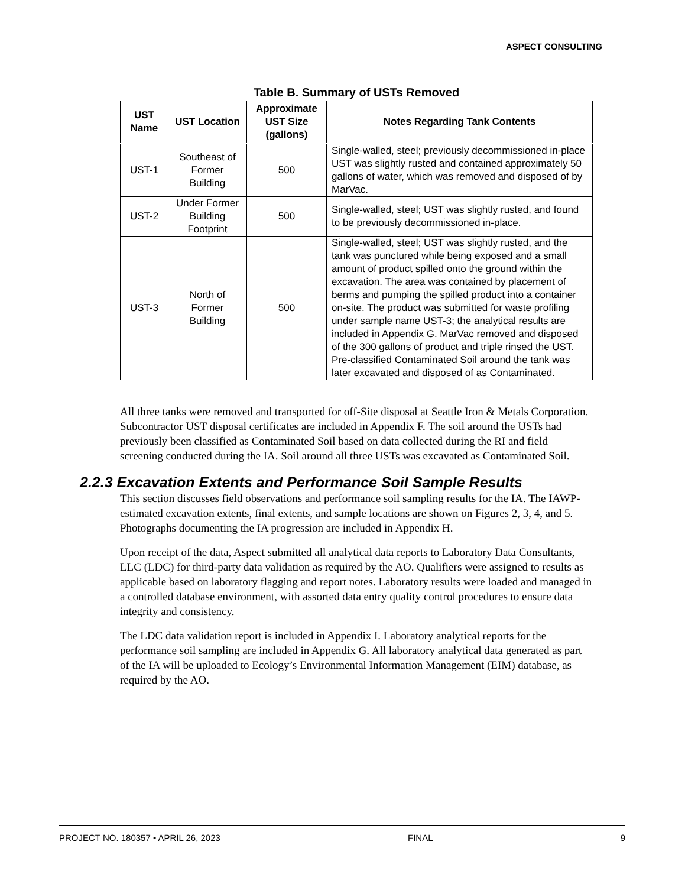ASPECT CONSULTING
Table B. Summary of USTs Removed
| UST Name | UST Location | Approximate UST Size (gallons) | Notes Regarding Tank Contents |
| --- | --- | --- | --- |
| UST-1 | Southeast of Former Building | 500 | Single-walled, steel; previously decommissioned in-place UST was slightly rusted and contained approximately 50 gallons of water, which was removed and disposed of by MarVac. |
| UST-2 | Under Former Building Footprint | 500 | Single-walled, steel; UST was slightly rusted, and found to be previously decommissioned in-place. |
| UST-3 | North of Former Building | 500 | Single-walled, steel; UST was slightly rusted, and the tank was punctured while being exposed and a small amount of product spilled onto the ground within the excavation. The area was contained by placement of berms and pumping the spilled product into a container on-site. The product was submitted for waste profiling under sample name UST-3; the analytical results are included in Appendix G. MarVac removed and disposed of the 300 gallons of product and triple rinsed the UST. Pre-classified Contaminated Soil around the tank was later excavated and disposed of as Contaminated. |
All three tanks were removed and transported for off-Site disposal at Seattle Iron & Metals Corporation. Subcontractor UST disposal certificates are included in Appendix F. The soil around the USTs had previously been classified as Contaminated Soil based on data collected during the RI and field screening conducted during the IA. Soil around all three USTs was excavated as Contaminated Soil.
2.2.3 Excavation Extents and Performance Soil Sample Results
This section discusses field observations and performance soil sampling results for the IA. The IAWP-estimated excavation extents, final extents, and sample locations are shown on Figures 2, 3, 4, and 5. Photographs documenting the IA progression are included in Appendix H.
Upon receipt of the data, Aspect submitted all analytical data reports to Laboratory Data Consultants, LLC (LDC) for third-party data validation as required by the AO. Qualifiers were assigned to results as applicable based on laboratory flagging and report notes. Laboratory results were loaded and managed in a controlled database environment, with assorted data entry quality control procedures to ensure data integrity and consistency.
The LDC data validation report is included in Appendix I. Laboratory analytical reports for the performance soil sampling are included in Appendix G. All laboratory analytical data generated as part of the IA will be uploaded to Ecology’s Environmental Information Management (EIM) database, as required by the AO.
PROJECT NO. 180357 • APRIL 26, 2023 FINAL 9